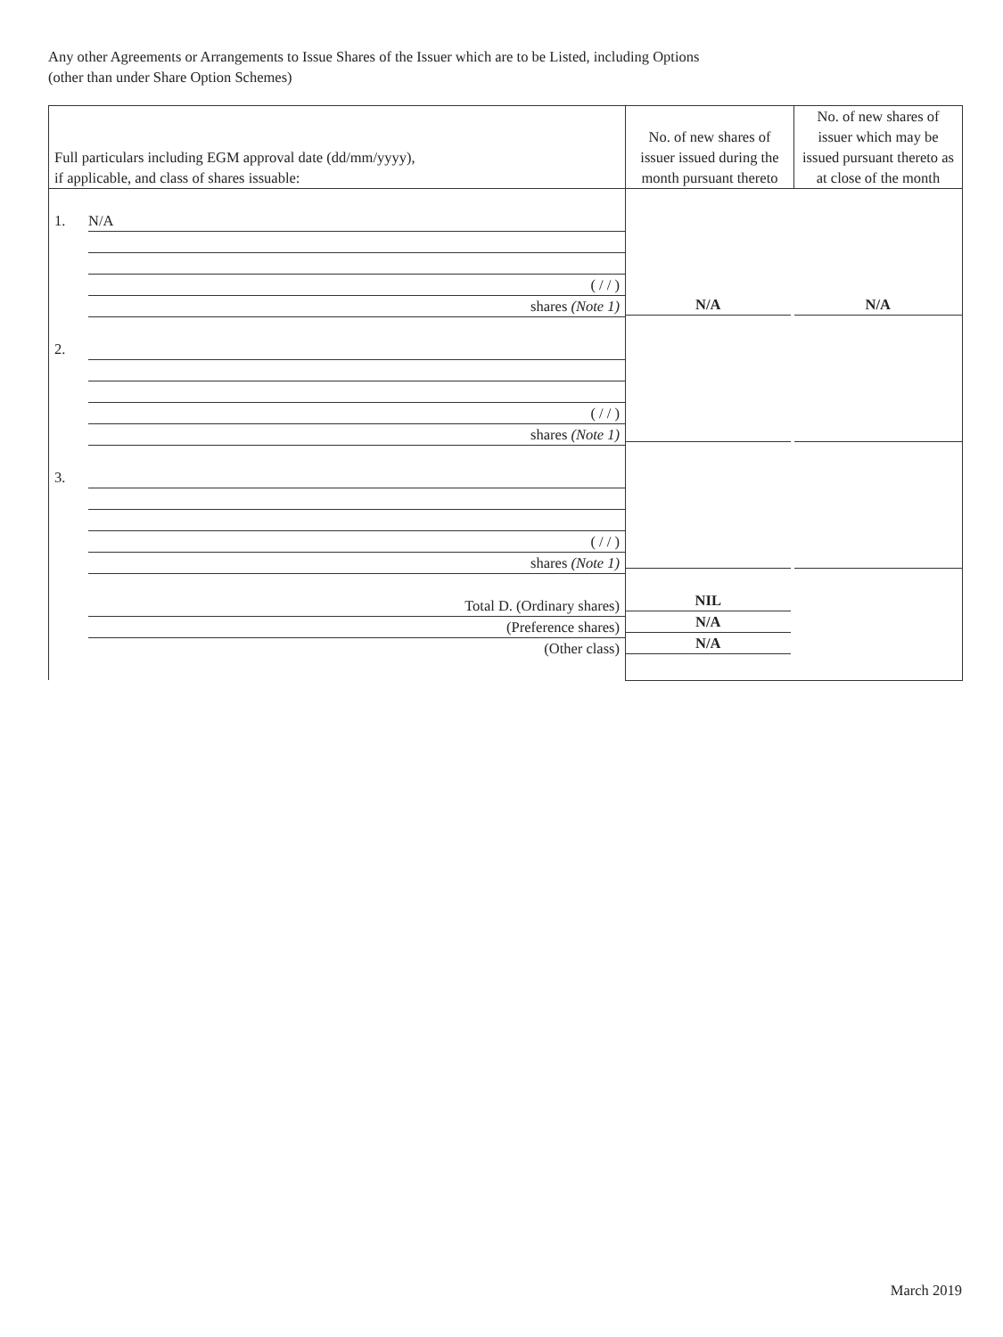Any other Agreements or Arrangements to Issue Shares of the Issuer which are to be Listed, including Options
(other than under Share Option Schemes)
| Full particulars including EGM approval date (dd/mm/yyyy), if applicable, and class of shares issuable: | No. of new shares of issuer issued during the month pursuant thereto | No. of new shares of issuer which may be issued pursuant thereto as at close of the month |
| --- | --- | --- |
| 1. N/A ( / / ) shares (Note 1) 2. ( / / ) shares (Note 1) 3. ( / / ) shares (Note 1) Total D. (Ordinary shares) (Preference shares) (Other class) | N/A NIL N/A N/A | N/A |
March 2019